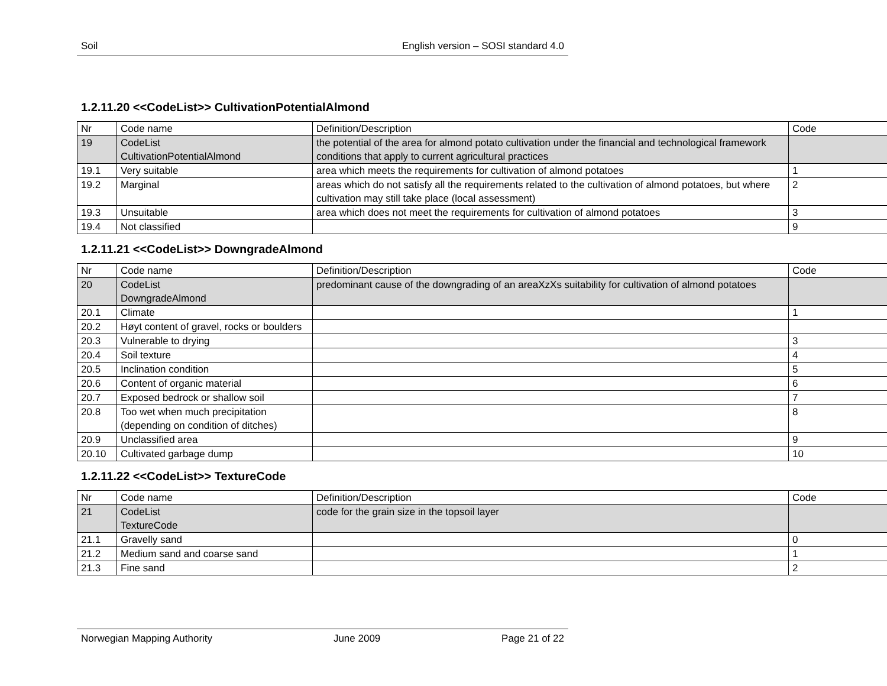Soil English version – SOSI standard 4.0
1.2.11.20 <<CodeList>> CultivationPotentialAlmond
| Nr | Code name | Definition/Description | Code |
| 19 | CodeList CultivationPotentialAlmond | the potential of the area for almond potato cultivation under the financial and technological framework conditions that apply to current agricultural practices | |
| 19.1 | Very suitable | area which meets the requirements for cultivation of almond potatoes | 1 |
| 19.2 | Marginal | areas which do not satisfy all the requirements related to the cultivation of almond potatoes, but where cultivation may still take place (local assessment) | 2 |
| 19.3 | Unsuitable | area which does not meet the requirements for cultivation of almond potatoes | 3 |
| 19.4 | Not classified | | 9 |
1.2.11.21 <<CodeList>> DowngradeAlmond
| Nr | Code name | Definition/Description | Code |
| 20 | CodeList DowngradeAlmond | predominant cause of the downgrading of an areaXzXs suitability for cultivation of almond potatoes | |
| 20.1 | Climate | | 1 |
| 20.2 | Høyt content of gravel, rocks or boulders | | |
| 20.3 | Vulnerable to drying | | 3 |
| 20.4 | Soil texture | | 4 |
| 20.5 | Inclination condition | | 5 |
| 20.6 | Content of organic material | | 6 |
| 20.7 | Exposed bedrock or shallow soil | | 7 |
| 20.8 | Too wet when much precipitation (depending on condition of ditches) | | 8 |
| 20.9 | Unclassified area | | 9 |
| 20.10 | Cultivated garbage dump | | 10 |
1.2.11.22 <<CodeList>> TextureCode
| Nr | Code name | Definition/Description | Code |
| 21 | CodeList TextureCode | code for the grain size in the topsoil layer | |
| 21.1 | Gravelly sand | | 0 |
| 21.2 | Medium sand and coarse sand | | 1 |
| 21.3 | Fine sand | | 2 |
Norwegian Mapping Authority June 2009 Page 21 of 22